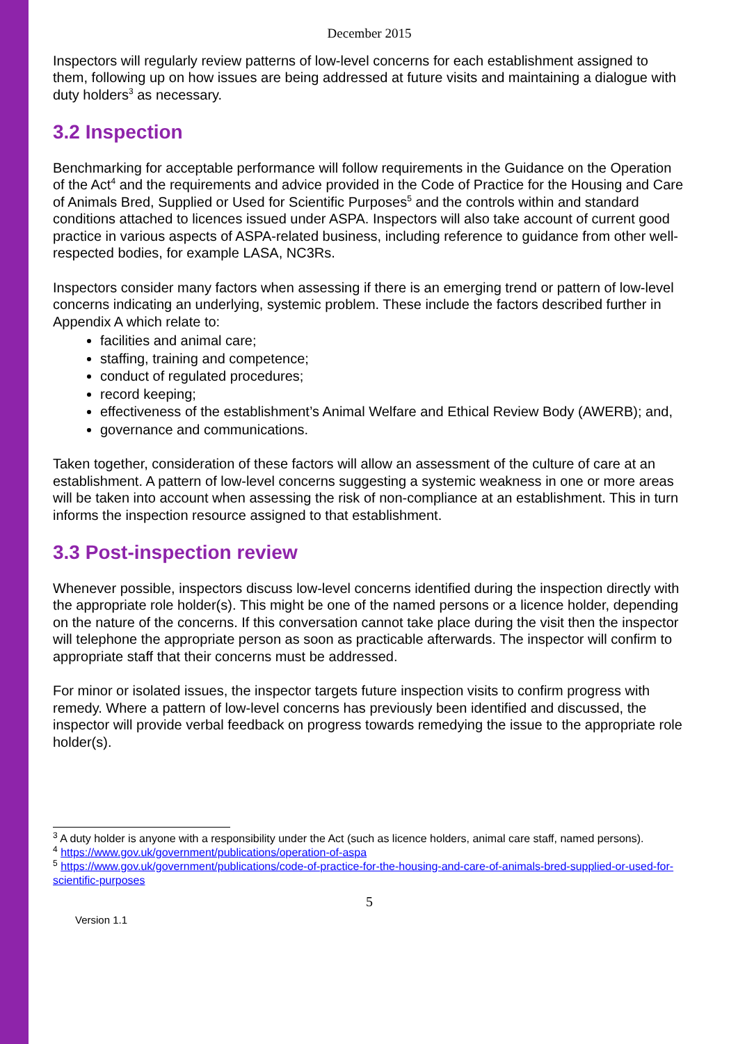December 2015
Inspectors will regularly review patterns of low-level concerns for each establishment assigned to them, following up on how issues are being addressed at future visits and maintaining a dialogue with duty holders<sup>3</sup> as necessary.
3.2 Inspection
Benchmarking for acceptable performance will follow requirements in the Guidance on the Operation of the Act<sup>4</sup> and the requirements and advice provided in the Code of Practice for the Housing and Care of Animals Bred, Supplied or Used for Scientific Purposes<sup>5</sup> and the controls within and standard conditions attached to licences issued under ASPA. Inspectors will also take account of current good practice in various aspects of ASPA-related business, including reference to guidance from other well-respected bodies, for example LASA, NC3Rs.
Inspectors consider many factors when assessing if there is an emerging trend or pattern of low-level concerns indicating an underlying, systemic problem. These include the factors described further in Appendix A which relate to:
facilities and animal care;
staffing, training and competence;
conduct of regulated procedures;
record keeping;
effectiveness of the establishment’s Animal Welfare and Ethical Review Body (AWERB); and,
governance and communications.
Taken together, consideration of these factors will allow an assessment of the culture of care at an establishment. A pattern of low-level concerns suggesting a systemic weakness in one or more areas will be taken into account when assessing the risk of non-compliance at an establishment. This in turn informs the inspection resource assigned to that establishment.
3.3 Post-inspection review
Whenever possible, inspectors discuss low-level concerns identified during the inspection directly with the appropriate role holder(s). This might be one of the named persons or a licence holder, depending on the nature of the concerns. If this conversation cannot take place during the visit then the inspector will telephone the appropriate person as soon as practicable afterwards. The inspector will confirm to appropriate staff that their concerns must be addressed.
For minor or isolated issues, the inspector targets future inspection visits to confirm progress with remedy. Where a pattern of low-level concerns has previously been identified and discussed, the inspector will provide verbal feedback on progress towards remedying the issue to the appropriate role holder(s).
<sup>3</sup> A duty holder is anyone with a responsibility under the Act (such as licence holders, animal care staff, named persons).
<sup>4</sup> https://www.gov.uk/government/publications/operation-of-aspa
<sup>5</sup> https://www.gov.uk/government/publications/code-of-practice-for-the-housing-and-care-of-animals-bred-supplied-or-used-for-scientific-purposes
5
Version 1.1